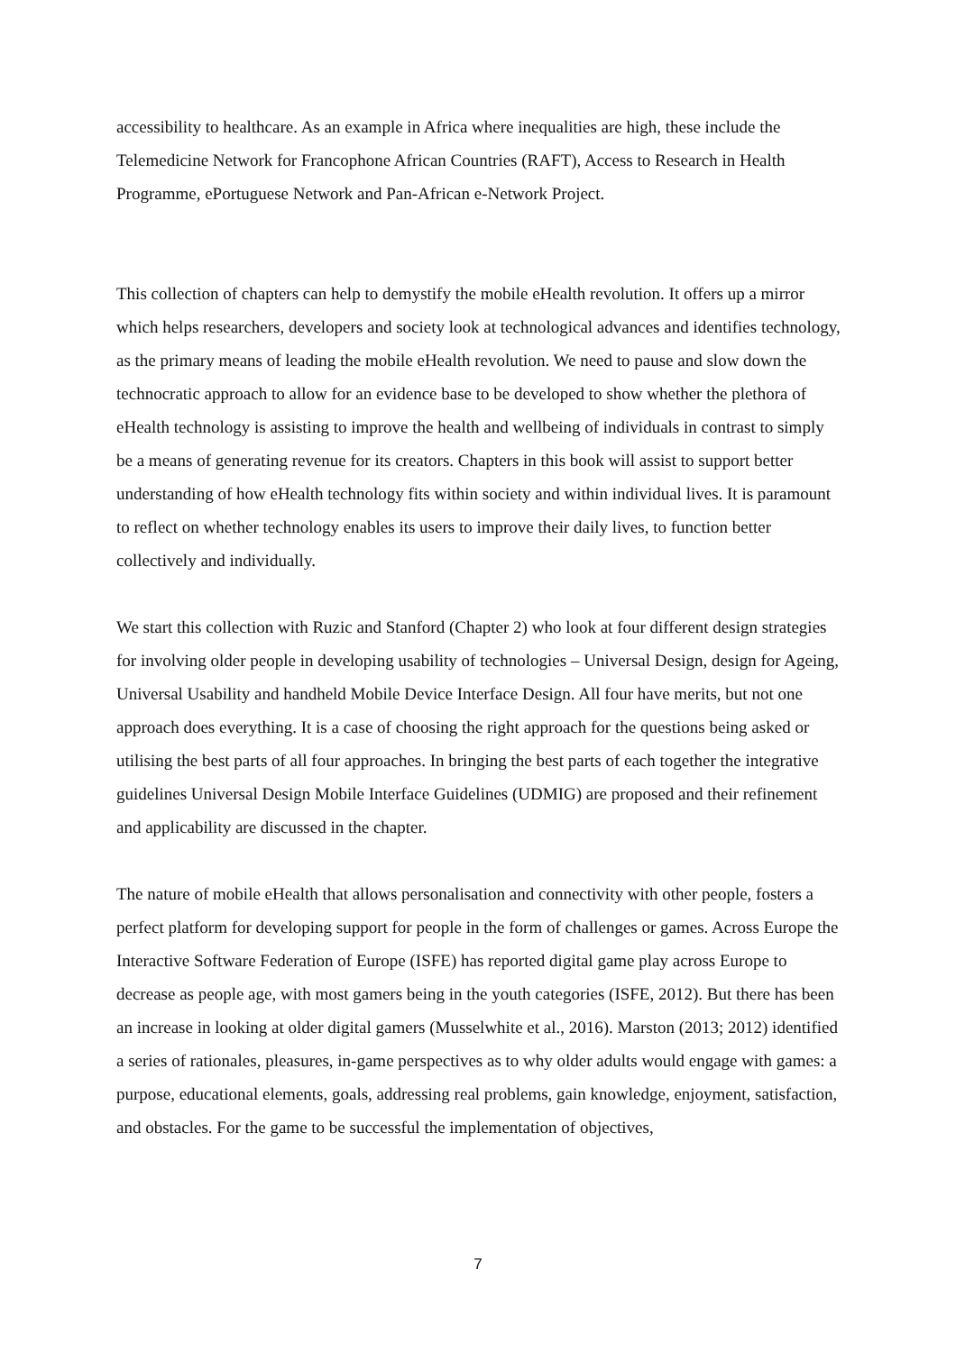accessibility to healthcare. As an example in Africa where inequalities are high, these include the Telemedicine Network for Francophone African Countries (RAFT), Access to Research in Health Programme, ePortuguese Network and Pan-African e-Network Project.
This collection of chapters can help to demystify the mobile eHealth revolution. It offers up a mirror which helps researchers, developers and society look at technological advances and identifies technology, as the primary means of leading the mobile eHealth revolution. We need to pause and slow down the technocratic approach to allow for an evidence base to be developed to show whether the plethora of eHealth technology is assisting to improve the health and wellbeing of individuals in contrast to simply be a means of generating revenue for its creators. Chapters in this book will assist to support better understanding of how eHealth technology fits within society and within individual lives. It is paramount to reflect on whether technology enables its users to improve their daily lives, to function better collectively and individually.
We start this collection with Ruzic and Stanford (Chapter 2) who look at four different design strategies for involving older people in developing usability of technologies – Universal Design, design for Ageing, Universal Usability and handheld Mobile Device Interface Design. All four have merits, but not one approach does everything. It is a case of choosing the right approach for the questions being asked or utilising the best parts of all four approaches. In bringing the best parts of each together the integrative guidelines Universal Design Mobile Interface Guidelines (UDMIG) are proposed and their refinement and applicability are discussed in the chapter.
The nature of mobile eHealth that allows personalisation and connectivity with other people, fosters a perfect platform for developing support for people in the form of challenges or games. Across Europe the Interactive Software Federation of Europe (ISFE) has reported digital game play across Europe to decrease as people age, with most gamers being in the youth categories (ISFE, 2012). But there has been an increase in looking at older digital gamers (Musselwhite et al., 2016). Marston (2013; 2012) identified a series of rationales, pleasures, in-game perspectives as to why older adults would engage with games: a purpose, educational elements, goals, addressing real problems, gain knowledge, enjoyment, satisfaction, and obstacles. For the game to be successful the implementation of objectives,
7